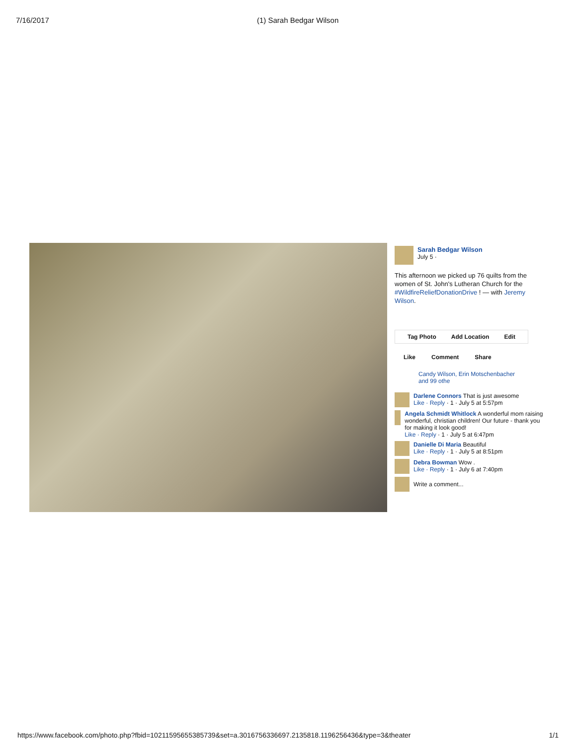7/16/2017 (1) Sarah Bedgar Wilson
Sarah Bedgar Wilson
July 5 ·
This afternoon we picked up 76 quilts from the women of St. John's Lutheran Church for the #WildfireReliefDonationDrive ! — with Jeremy Wilson.
Tag Photo Add Location Edit
Like Comment Share
Candy Wilson, Erin Motschenbacher and 99 othe
Darlene Connors That is just awesome
Like · Reply · 1 · July 5 at 5:57pm
Angela Schmidt Whitlock A wonderful mom raising wonderful, christian children! Our future - thank you for making it look good!
Like · Reply · 1 · July 5 at 6:47pm
Danielle Di Maria Beautiful
Like · Reply · 1 · July 5 at 8:51pm
Debra Bowman Wow .
Like · Reply · 1 · July 6 at 7:40pm
Write a comment...
https://www.facebook.com/photo.php?fbid=10211595655385739&set=a.3016756336697.2135818.1196256436&type=3&theater 1/1